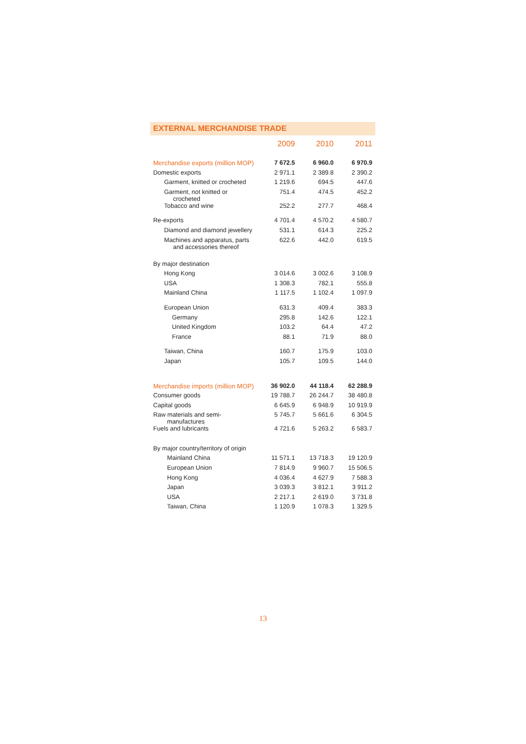EXTERNAL MERCHANDISE TRADE
| | 2009 | 2010 | 2011 |
| --- | --- | --- | --- |
| Merchandise exports (million MOP) | 7 672.5 | 6 960.0 | 6 970.9 |
| Domestic exports | 2 971.1 | 2 389.8 | 2 390.2 |
| Garment, knitted or crocheted | 1 219.6 | 694.5 | 447.6 |
| Garment, not knitted or crocheted | 751.4 | 474.5 | 452.2 |
| Tobacco and wine | 252.2 | 277.7 | 468.4 |
| Re-exports | 4 701.4 | 4 570.2 | 4 580.7 |
| Diamond and diamond jewellery | 531.1 | 614.3 | 225.2 |
| Machines and apparatus, parts and accessories thereof | 622.6 | 442.0 | 619.5 |
| By major destination | | | |
| Hong Kong | 3 014.6 | 3 002.6 | 3 108.9 |
| USA | 1 308.3 | 782.1 | 555.8 |
| Mainland China | 1 117.5 | 1 102.4 | 1 097.9 |
| European Union | 631.3 | 409.4 | 383.3 |
| Germany | 295.8 | 142.6 | 122.1 |
| United Kingdom | 103.2 | 64.4 | 47.2 |
| France | 88.1 | 71.9 | 88.0 |
| Taiwan, China | 160.7 | 175.9 | 103.0 |
| Japan | 105.7 | 109.5 | 144.0 |
| Merchandise imports (million MOP) | 36 902.0 | 44 118.4 | 62 288.9 |
| Consumer goods | 19 788.7 | 26 244.7 | 38 480.8 |
| Capital goods | 6 645.9 | 6 948.9 | 10 919.9 |
| Raw materials and semi- manufactures | 5 745.7 | 5 661.6 | 6 304.5 |
| Fuels and lubricants | 4 721.6 | 5 263.2 | 6 583.7 |
| By major country/territory of origin | | | |
| Mainland China | 11 571.1 | 13 718.3 | 19 120.9 |
| European Union | 7 814.9 | 9 960.7 | 15 506.5 |
| Hong Kong | 4 036.4 | 4 627.9 | 7 588.3 |
| Japan | 3 039.3 | 3 812.1 | 3 911.2 |
| USA | 2 217.1 | 2 619.0 | 3 731.8 |
| Taiwan, China | 1 120.9 | 1 078.3 | 1 329.5 |
13